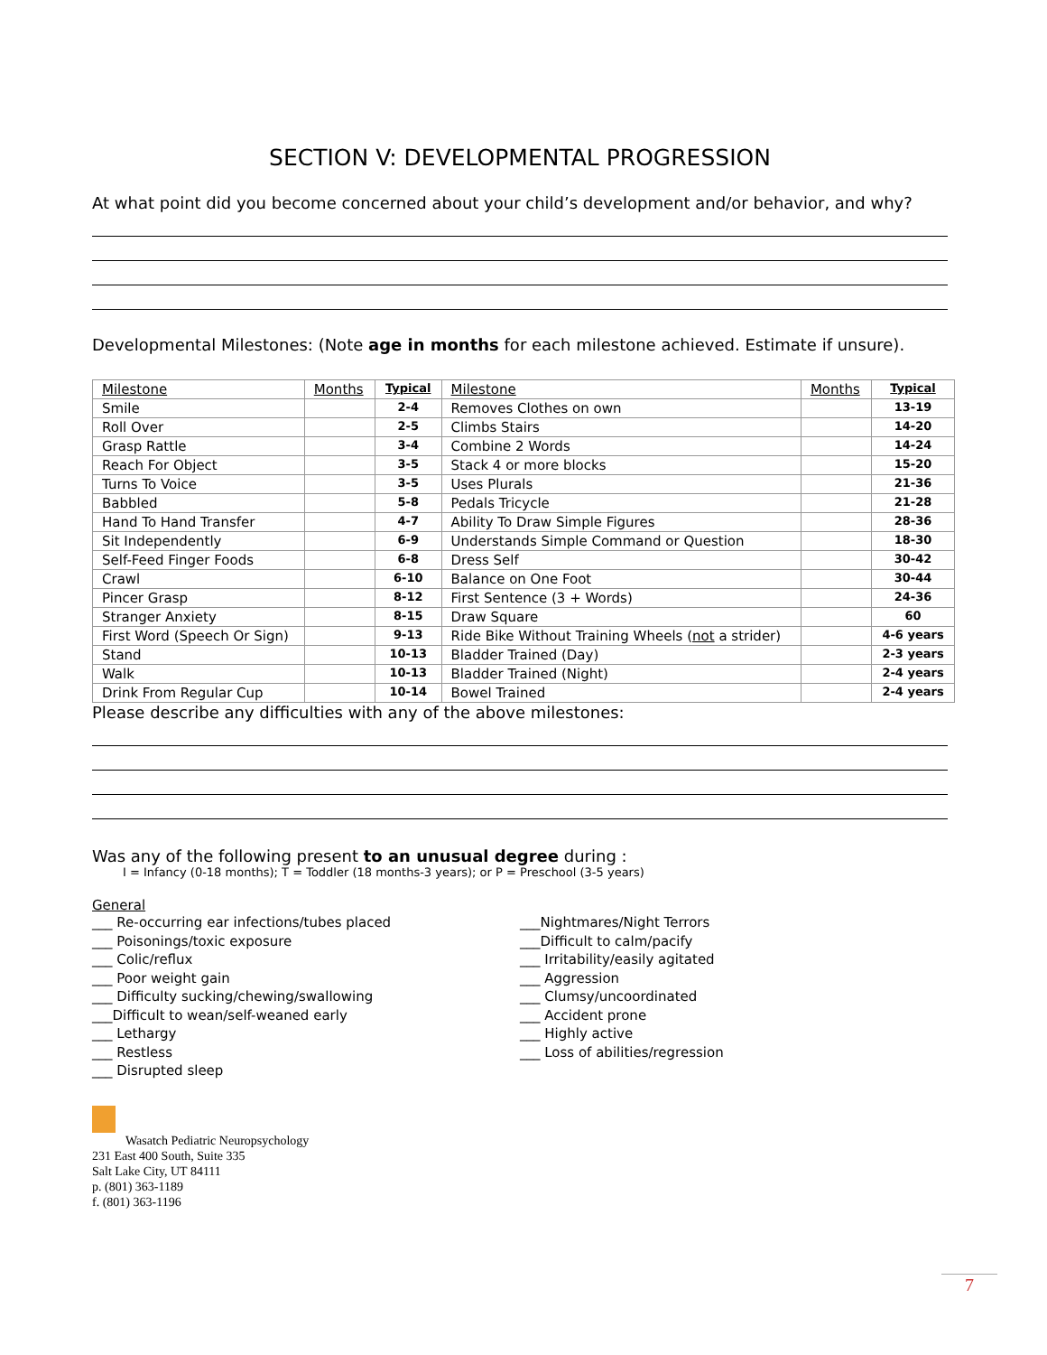SECTION V: DEVELOPMENTAL PROGRESSION
At what point did you become concerned about your child’s development and/or behavior, and why?
Developmental Milestones: (Note age in months for each milestone achieved. Estimate if unsure).
| Milestone | Months | Typical | Milestone | Months | Typical |
| --- | --- | --- | --- | --- | --- |
| Smile | | 2-4 | Removes Clothes on own | | 13-19 |
| Roll Over | | 2-5 | Climbs Stairs | | 14-20 |
| Grasp Rattle | | 3-4 | Combine 2 Words | | 14-24 |
| Reach For Object | | 3-5 | Stack 4 or more blocks | | 15-20 |
| Turns To Voice | | 3-5 | Uses Plurals | | 21-36 |
| Babbled | | 5-8 | Pedals Tricycle | | 21-28 |
| Hand To Hand Transfer | | 4-7 | Ability To Draw Simple Figures | | 28-36 |
| Sit Independently | | 6-9 | Understands Simple Command or Question | | 18-30 |
| Self-Feed Finger Foods | | 6-8 | Dress Self | | 30-42 |
| Crawl | | 6-10 | Balance on One Foot | | 30-44 |
| Pincer Grasp | | 8-12 | First Sentence (3 + Words) | | 24-36 |
| Stranger Anxiety | | 8-15 | Draw Square | | 60 |
| First Word (Speech Or Sign) | | 9-13 | Ride Bike Without Training Wheels ( not a strider) | | 4-6 years |
| Stand | | 10-13 | Bladder Trained (Day) | | 2-3 years |
| Walk | | 10-13 | Bladder Trained (Night) | | 2-4 years |
| Drink From Regular Cup | | 10-14 | Bowel Trained | | 2-4 years |
Please describe any difficulties with any of the above milestones:
Was any of the following present to an unusual degree during :
I = Infancy (0-18 months); T = Toddler (18 months-3 years); or P = Preschool (3-5 years)
General
___ Re-occurring ear infections/tubes placed
___ Poisonings/toxic exposure
___ Colic/reflux
___ Poor weight gain
___ Difficulty sucking/chewing/swallowing
___Difficult to wean/self-weaned early
___ Lethargy
___ Restless
___ Disrupted sleep
___Nightmares/Night Terrors
___Difficult to calm/pacify
___ Irritability/easily agitated
___ Aggression
___ Clumsy/uncoordinated
___ Accident prone
___ Highly active
___ Loss of abilities/regression
Wasatch Pediatric Neuropsychology
231 East 400 South, Suite 335
Salt Lake City, UT 84111
p. (801) 363-1189
f. (801) 363-1196
7